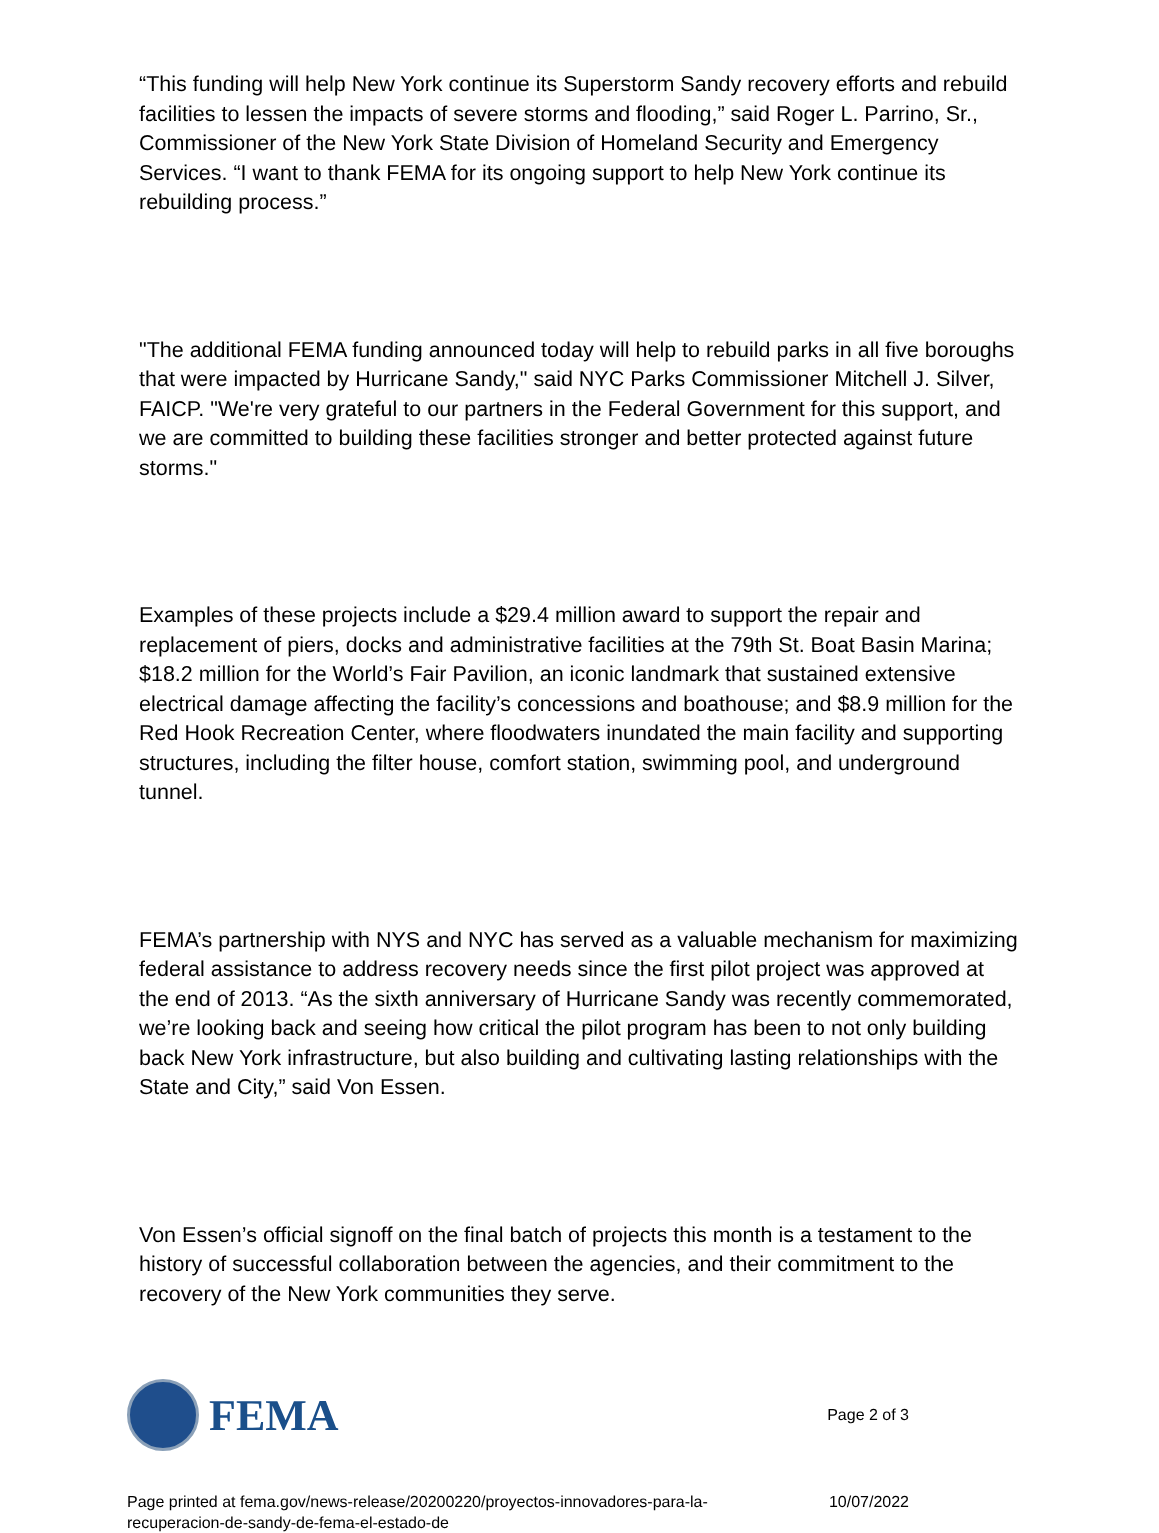“This funding will help New York continue its Superstorm Sandy recovery efforts and rebuild facilities to lessen the impacts of severe storms and flooding,” said Roger L. Parrino, Sr., Commissioner of the New York State Division of Homeland Security and Emergency Services. “I want to thank FEMA for its ongoing support to help New York continue its rebuilding process.”
"The additional FEMA funding announced today will help to rebuild parks in all five boroughs that were impacted by Hurricane Sandy," said NYC Parks Commissioner Mitchell J. Silver, FAICP. "We're very grateful to our partners in the Federal Government for this support, and we are committed to building these facilities stronger and better protected against future storms."
Examples of these projects include a $29.4 million award to support the repair and replacement of piers, docks and administrative facilities at the 79th St. Boat Basin Marina; $18.2 million for the World’s Fair Pavilion, an iconic landmark that sustained extensive electrical damage affecting the facility’s concessions and boathouse; and $8.9 million for the Red Hook Recreation Center, where floodwaters inundated the main facility and supporting structures, including the filter house, comfort station, swimming pool, and underground tunnel.
FEMA’s partnership with NYS and NYC has served as a valuable mechanism for maximizing federal assistance to address recovery needs since the first pilot project was approved at the end of 2013. “As the sixth anniversary of Hurricane Sandy was recently commemorated, we’re looking back and seeing how critical the pilot program has been to not only building back New York infrastructure, but also building and cultivating lasting relationships with the State and City,” said Von Essen.
Von Essen’s official signoff on the final batch of projects this month is a testament to the history of successful collaboration between the agencies, and their commitment to the recovery of the New York communities they serve.
FEMA
Page 2 of 3
Page printed at fema.gov/news-release/20200220/proyectos-innovadores-para-la-
recuperacion-de-sandy-de-fema-el-estado-de
10/07/2022